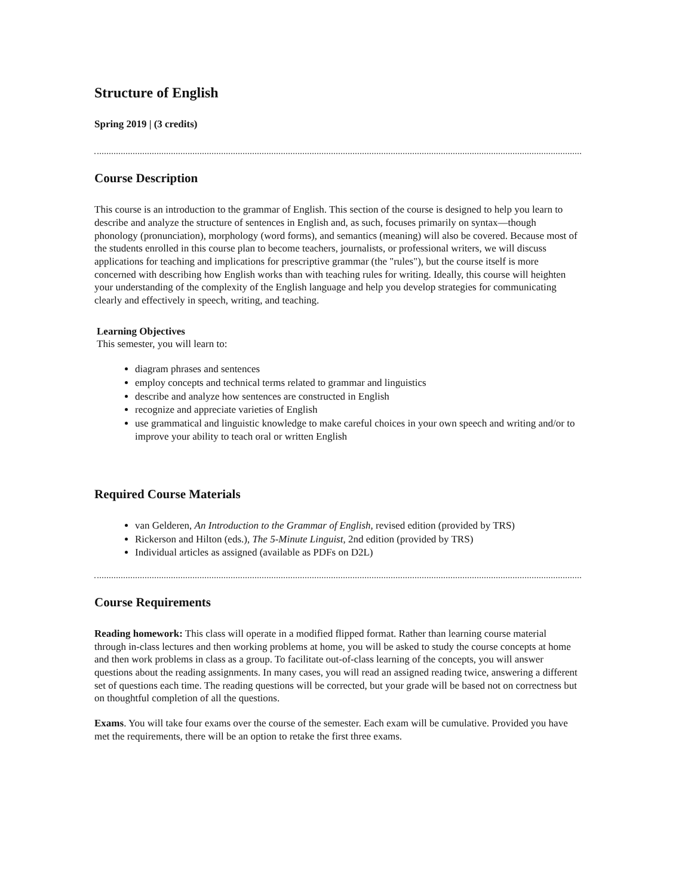Structure of English
Spring 2019 | (3 credits)
Course Description
This course is an introduction to the grammar of English. This section of the course is designed to help you learn to describe and analyze the structure of sentences in English and, as such, focuses primarily on syntax—though phonology (pronunciation), morphology (word forms), and semantics (meaning) will also be covered. Because most of the students enrolled in this course plan to become teachers, journalists, or professional writers, we will discuss applications for teaching and implications for prescriptive grammar (the "rules"), but the course itself is more concerned with describing how English works than with teaching rules for writing. Ideally, this course will heighten your understanding of the complexity of the English language and help you develop strategies for communicating clearly and effectively in speech, writing, and teaching.
Learning Objectives
This semester, you will learn to:
diagram phrases and sentences
employ concepts and technical terms related to grammar and linguistics
describe and analyze how sentences are constructed in English
recognize and appreciate varieties of English
use grammatical and linguistic knowledge to make careful choices in your own speech and writing and/or to improve your ability to teach oral or written English
Required Course Materials
van Gelderen, An Introduction to the Grammar of English, revised edition (provided by TRS)
Rickerson and Hilton (eds.), The 5-Minute Linguist, 2nd edition (provided by TRS)
Individual articles as assigned (available as PDFs on D2L)
Course Requirements
Reading homework: This class will operate in a modified flipped format. Rather than learning course material through in-class lectures and then working problems at home, you will be asked to study the course concepts at home and then work problems in class as a group. To facilitate out-of-class learning of the concepts, you will answer questions about the reading assignments. In many cases, you will read an assigned reading twice, answering a different set of questions each time. The reading questions will be corrected, but your grade will be based not on correctness but on thoughtful completion of all the questions.
Exams. You will take four exams over the course of the semester. Each exam will be cumulative. Provided you have met the requirements, there will be an option to retake the first three exams.